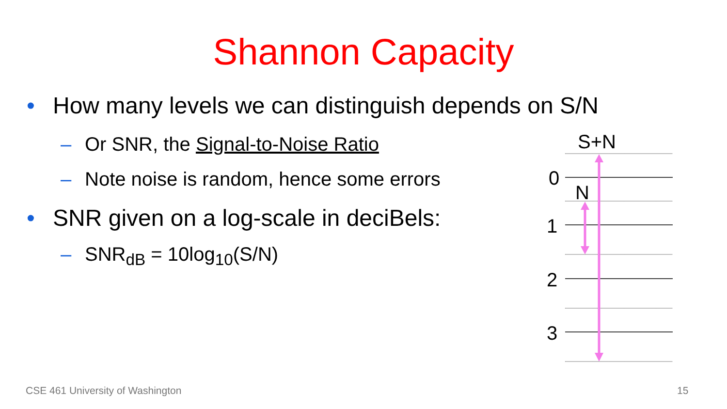Shannon Capacity
• How many levels we can distinguish depends on S/N
– Or SNR, the Signal-to-Noise Ratio
– Note noise is random, hence some errors
• SNR given on a log-scale in deciBels:
– SNR<sub>dB</sub> = 10log<sub>10</sub>(S/N)
S+N
0
N
1
2
3
CSE 461 University of Washington
15